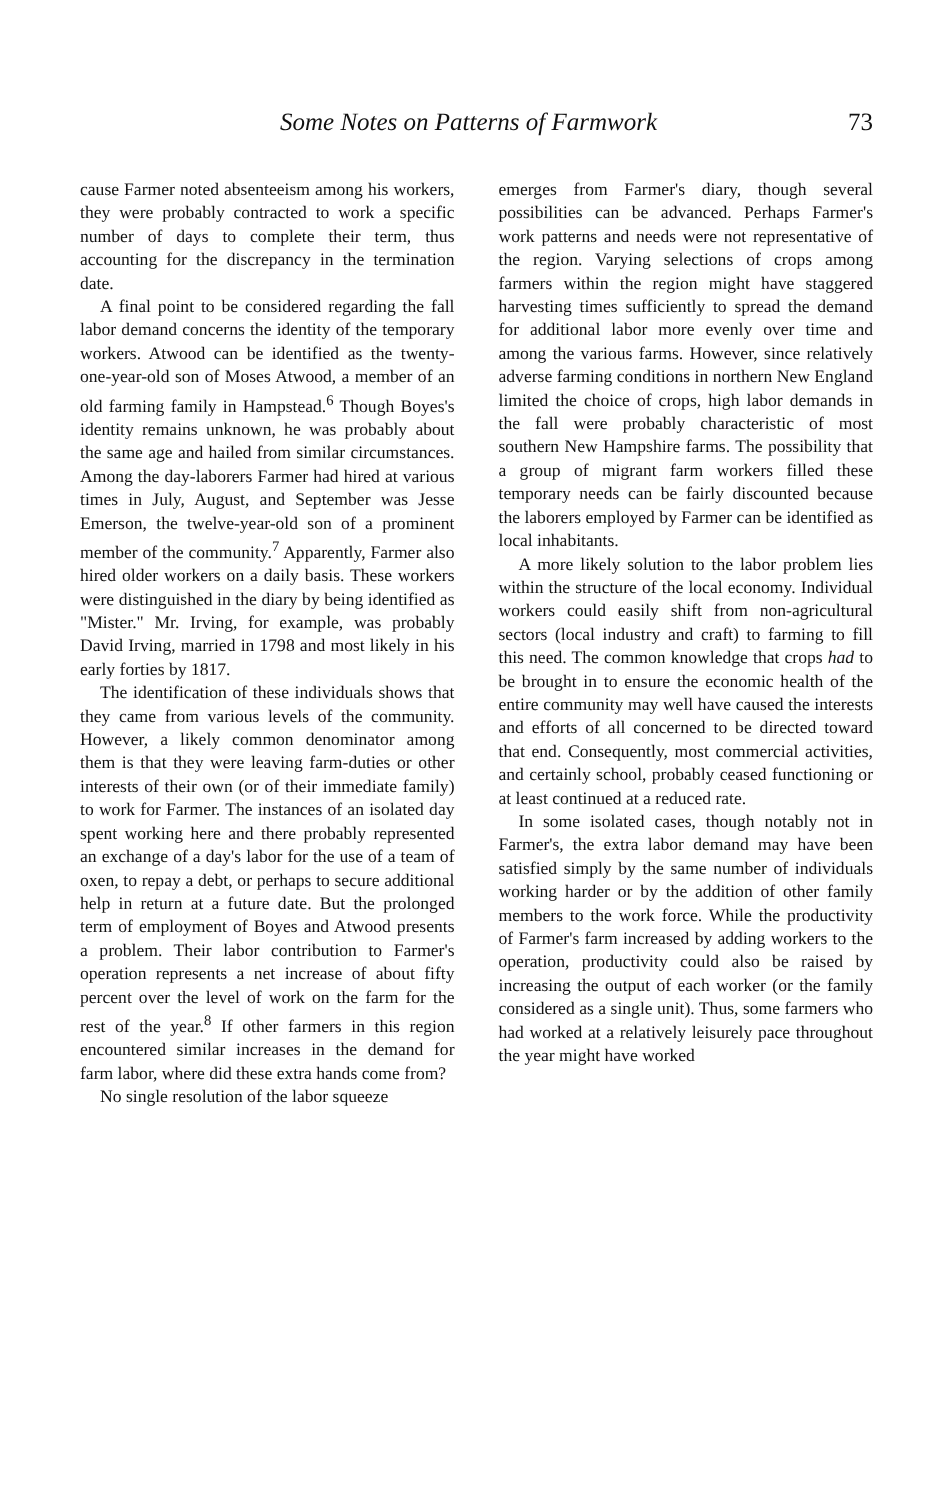Some Notes on Patterns of Farmwork 73
cause Farmer noted absenteeism among his workers, they were probably contracted to work a specific number of days to complete their term, thus accounting for the discrepancy in the termination date.
A final point to be considered regarding the fall labor demand concerns the identity of the temporary workers. Atwood can be identified as the twenty-one-year-old son of Moses Atwood, a member of an old farming family in Hampstead.<sup>6</sup> Though Boyes's identity remains unknown, he was probably about the same age and hailed from similar circumstances. Among the day-laborers Farmer had hired at various times in July, August, and September was Jesse Emerson, the twelve-year-old son of a prominent member of the community.<sup>7</sup> Apparently, Farmer also hired older workers on a daily basis. These workers were distinguished in the diary by being identified as "Mister." Mr. Irving, for example, was probably David Irving, married in 1798 and most likely in his early forties by 1817.
The identification of these individuals shows that they came from various levels of the community. However, a likely common denominator among them is that they were leaving farm-duties or other interests of their own (or of their immediate family) to work for Farmer. The instances of an isolated day spent working here and there probably represented an exchange of a day's labor for the use of a team of oxen, to repay a debt, or perhaps to secure additional help in return at a future date. But the prolonged term of employment of Boyes and Atwood presents a problem. Their labor contribution to Farmer's operation represents a net increase of about fifty percent over the level of work on the farm for the rest of the year.<sup>8</sup> If other farmers in this region encountered similar increases in the demand for farm labor, where did these extra hands come from?
No single resolution of the labor squeeze
emerges from Farmer's diary, though several possibilities can be advanced. Perhaps Farmer's work patterns and needs were not representative of the region. Varying selections of crops among farmers within the region might have staggered harvesting times sufficiently to spread the demand for additional labor more evenly over time and among the various farms. However, since relatively adverse farming conditions in northern New England limited the choice of crops, high labor demands in the fall were probably characteristic of most southern New Hampshire farms. The possibility that a group of migrant farm workers filled these temporary needs can be fairly discounted because the laborers employed by Farmer can be identified as local inhabitants.
A more likely solution to the labor problem lies within the structure of the local economy. Individual workers could easily shift from non-agricultural sectors (local industry and craft) to farming to fill this need. The common knowledge that crops had to be brought in to ensure the economic health of the entire community may well have caused the interests and efforts of all concerned to be directed toward that end. Consequently, most commercial activities, and certainly school, probably ceased functioning or at least continued at a reduced rate.
In some isolated cases, though notably not in Farmer's, the extra labor demand may have been satisfied simply by the same number of individuals working harder or by the addition of other family members to the work force. While the productivity of Farmer's farm increased by adding workers to the operation, productivity could also be raised by increasing the output of each worker (or the family considered as a single unit). Thus, some farmers who had worked at a relatively leisurely pace throughout the year might have worked